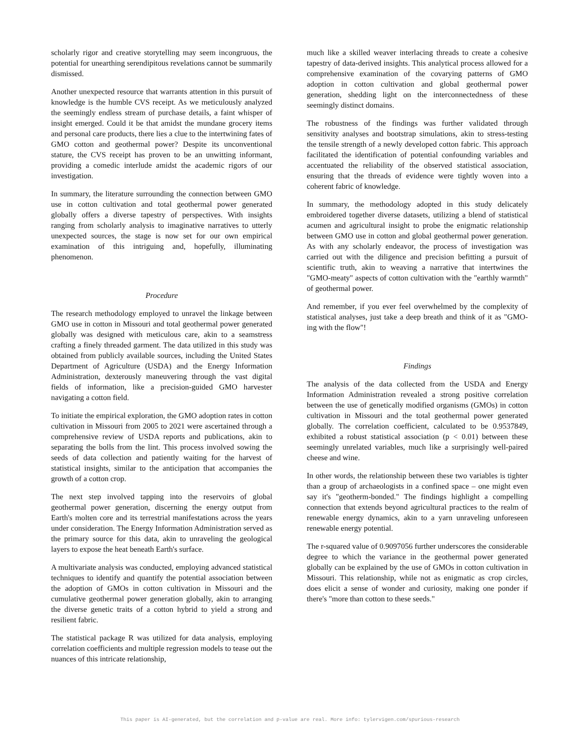scholarly rigor and creative storytelling may seem incongruous, the potential for unearthing serendipitous revelations cannot be summarily dismissed.
Another unexpected resource that warrants attention in this pursuit of knowledge is the humble CVS receipt. As we meticulously analyzed the seemingly endless stream of purchase details, a faint whisper of insight emerged. Could it be that amidst the mundane grocery items and personal care products, there lies a clue to the intertwining fates of GMO cotton and geothermal power? Despite its unconventional stature, the CVS receipt has proven to be an unwitting informant, providing a comedic interlude amidst the academic rigors of our investigation.
In summary, the literature surrounding the connection between GMO use in cotton cultivation and total geothermal power generated globally offers a diverse tapestry of perspectives. With insights ranging from scholarly analysis to imaginative narratives to utterly unexpected sources, the stage is now set for our own empirical examination of this intriguing and, hopefully, illuminating phenomenon.
Procedure
The research methodology employed to unravel the linkage between GMO use in cotton in Missouri and total geothermal power generated globally was designed with meticulous care, akin to a seamstress crafting a finely threaded garment. The data utilized in this study was obtained from publicly available sources, including the United States Department of Agriculture (USDA) and the Energy Information Administration, dexterously maneuvering through the vast digital fields of information, like a precision-guided GMO harvester navigating a cotton field.
To initiate the empirical exploration, the GMO adoption rates in cotton cultivation in Missouri from 2005 to 2021 were ascertained through a comprehensive review of USDA reports and publications, akin to separating the bolls from the lint. This process involved sowing the seeds of data collection and patiently waiting for the harvest of statistical insights, similar to the anticipation that accompanies the growth of a cotton crop.
The next step involved tapping into the reservoirs of global geothermal power generation, discerning the energy output from Earth's molten core and its terrestrial manifestations across the years under consideration. The Energy Information Administration served as the primary source for this data, akin to unraveling the geological layers to expose the heat beneath Earth's surface.
A multivariate analysis was conducted, employing advanced statistical techniques to identify and quantify the potential association between the adoption of GMOs in cotton cultivation in Missouri and the cumulative geothermal power generation globally, akin to arranging the diverse genetic traits of a cotton hybrid to yield a strong and resilient fabric.
The statistical package R was utilized for data analysis, employing correlation coefficients and multiple regression models to tease out the nuances of this intricate relationship,
much like a skilled weaver interlacing threads to create a cohesive tapestry of data-derived insights. This analytical process allowed for a comprehensive examination of the covarying patterns of GMO adoption in cotton cultivation and global geothermal power generation, shedding light on the interconnectedness of these seemingly distinct domains.
The robustness of the findings was further validated through sensitivity analyses and bootstrap simulations, akin to stress-testing the tensile strength of a newly developed cotton fabric. This approach facilitated the identification of potential confounding variables and accentuated the reliability of the observed statistical association, ensuring that the threads of evidence were tightly woven into a coherent fabric of knowledge.
In summary, the methodology adopted in this study delicately embroidered together diverse datasets, utilizing a blend of statistical acumen and agricultural insight to probe the enigmatic relationship between GMO use in cotton and global geothermal power generation. As with any scholarly endeavor, the process of investigation was carried out with the diligence and precision befitting a pursuit of scientific truth, akin to weaving a narrative that intertwines the "GMO-meaty" aspects of cotton cultivation with the "earthly warmth" of geothermal power.
And remember, if you ever feel overwhelmed by the complexity of statistical analyses, just take a deep breath and think of it as "GMO-ing with the flow"!
Findings
The analysis of the data collected from the USDA and Energy Information Administration revealed a strong positive correlation between the use of genetically modified organisms (GMOs) in cotton cultivation in Missouri and the total geothermal power generated globally. The correlation coefficient, calculated to be 0.9537849, exhibited a robust statistical association (p < 0.01) between these seemingly unrelated variables, much like a surprisingly well-paired cheese and wine.
In other words, the relationship between these two variables is tighter than a group of archaeologists in a confined space – one might even say it's "geotherm-bonded." The findings highlight a compelling connection that extends beyond agricultural practices to the realm of renewable energy dynamics, akin to a yarn unraveling unforeseen renewable energy potential.
The r-squared value of 0.9097056 further underscores the considerable degree to which the variance in the geothermal power generated globally can be explained by the use of GMOs in cotton cultivation in Missouri. This relationship, while not as enigmatic as crop circles, does elicit a sense of wonder and curiosity, making one ponder if there's "more than cotton to these seeds."
This paper is AI-generated, but the correlation and p-value are real. More info: tylervigen.com/spurious-research